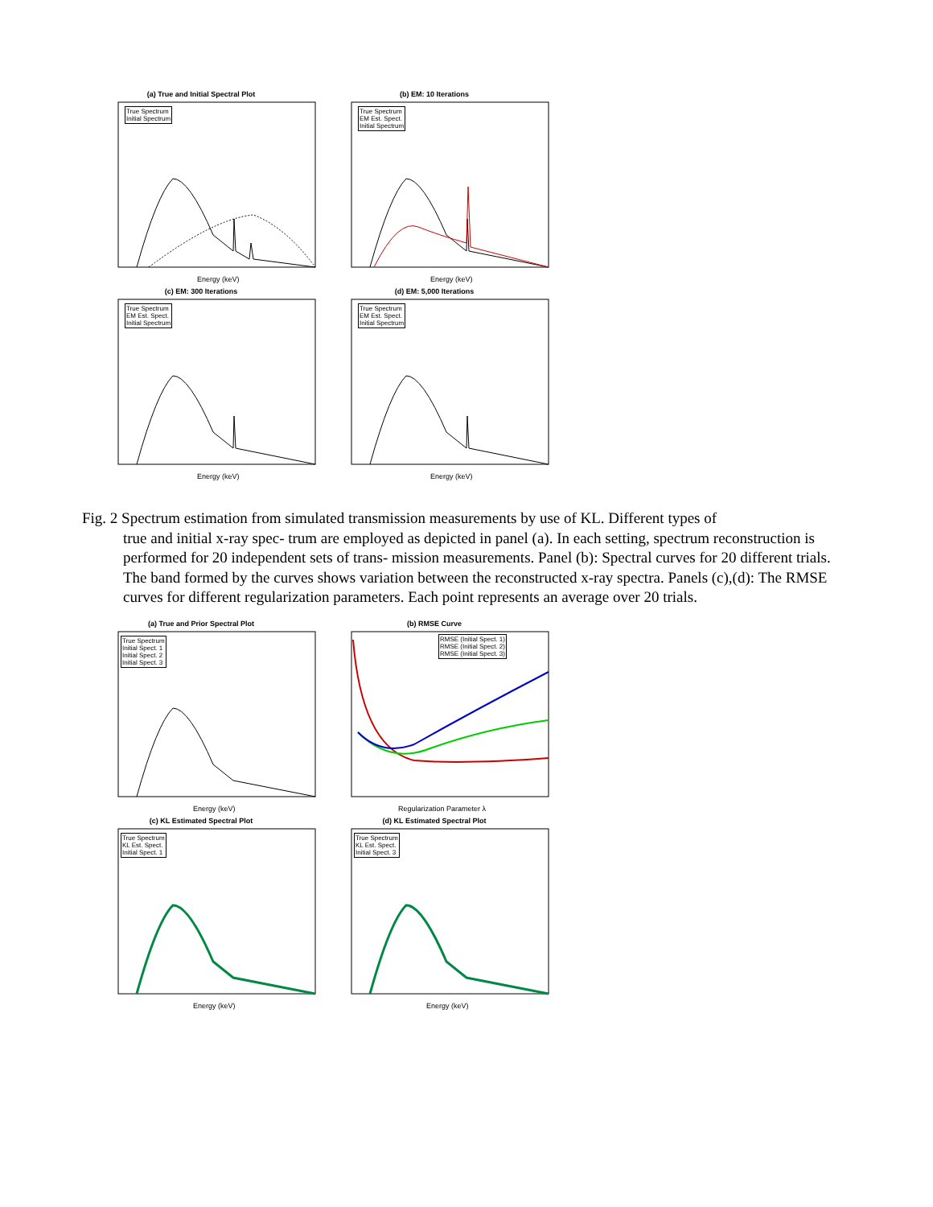(a) True and Initial Spectral Plot
Energy (keV)
True Spectrum
Initial Spectrum
(b) EM: 10 Iterations
Energy (keV)
True Spectrum
EM Est. Spect.
Initial Spectrum
(c) EM: 300 Iterations
Energy (keV)
True Spectrum
EM Est. Spect.
Initial Spectrum
(d) EM: 5,000 Iterations
Energy (keV)
True Spectrum
EM Est. Spect.
Initial Spectrum
Fig. 2 Spectrum estimation from simulated transmission measurements by use of KL. Different types of
true and initial x-ray spec- trum are employed as depicted in panel (a). In each setting, spectrum reconstruction is performed for 20 independent sets of trans- mission measurements. Panel (b): Spectral curves for 20 different trials. The band formed by the curves shows variation between the reconstructed x-ray spectra. Panels (c),(d): The RMSE curves for different regularization parameters. Each point represents an average over 20 trials.
(a) True and Prior Spectral Plot
Energy (keV)
True Spectrum
Initial Spect. 1
Initial Spect. 2
Initial Spect. 3
(b) RMSE Curve
Regularization Parameter λ
RMSE (Initial Spect. 1)
RMSE (Initial Spect. 2)
RMSE (Initial Spect. 3)
(c) KL Estimated Spectral Plot
Energy (keV)
True Spectrum
KL Est. Spect.
Initial Spect. 1
(d) KL Estimated Spectral Plot
Energy (keV)
True Spectrum
KL Est. Spect.
Initial Spect. 3